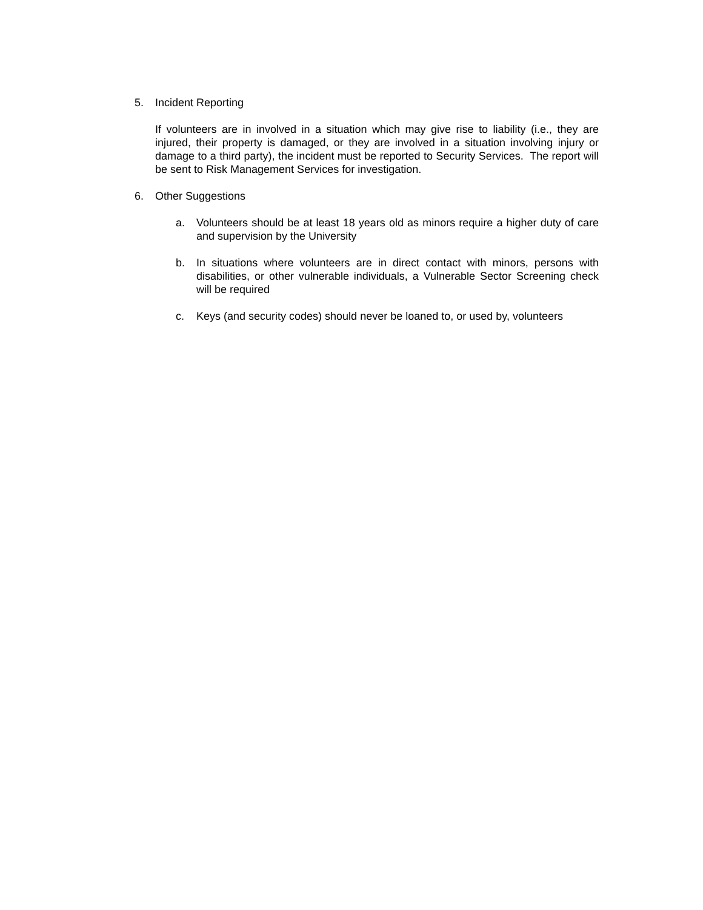5. Incident Reporting
If volunteers are in involved in a situation which may give rise to liability (i.e., they are injured, their property is damaged, or they are involved in a situation involving injury or damage to a third party), the incident must be reported to Security Services. The report will be sent to Risk Management Services for investigation.
6. Other Suggestions
a. Volunteers should be at least 18 years old as minors require a higher duty of care and supervision by the University
b. In situations where volunteers are in direct contact with minors, persons with disabilities, or other vulnerable individuals, a Vulnerable Sector Screening check will be required
c. Keys (and security codes) should never be loaned to, or used by, volunteers